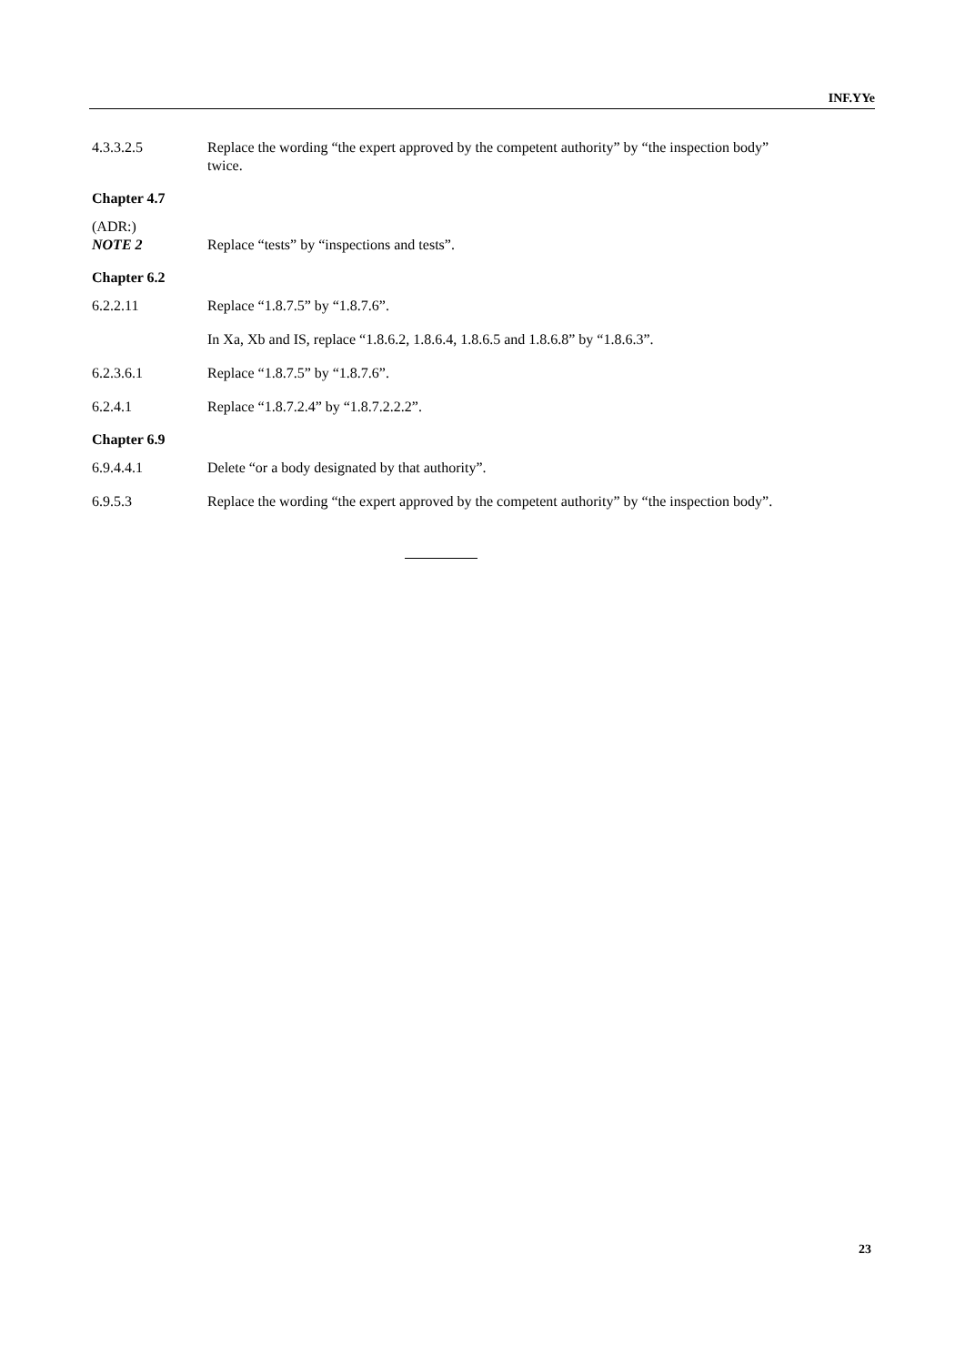INF.YYe
4.3.3.2.5 Replace the wording “the expert approved by the competent authority” by “the inspection body” twice.
Chapter 4.7
(ADR:)
NOTE 2
Replace “tests” by “inspections and tests”.
Chapter 6.2
6.2.2.11 Replace “1.8.7.5” by “1.8.7.6”.
In Xa, Xb and IS, replace “1.8.6.2, 1.8.6.4, 1.8.6.5 and 1.8.6.8” by “1.8.6.3”.
6.2.3.6.1 Replace “1.8.7.5” by “1.8.7.6”.
6.2.4.1 Replace “1.8.7.2.4” by “1.8.7.2.2.2”.
Chapter 6.9
6.9.4.4.1 Delete “or a body designated by that authority”.
6.9.5.3 Replace the wording “the expert approved by the competent authority” by “the inspection body”.
23